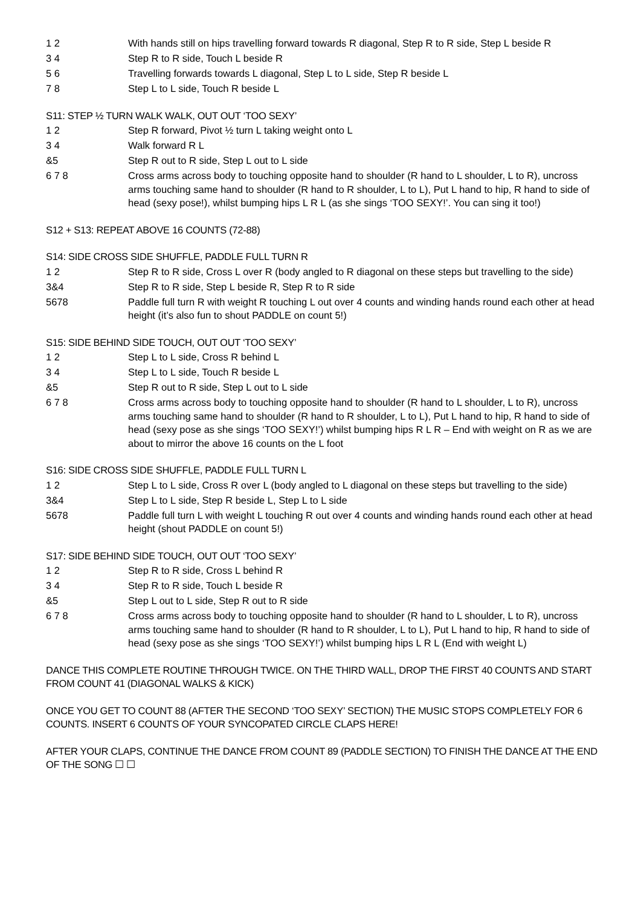1 2 With hands still on hips travelling forward towards R diagonal, Step R to R side, Step L beside R
3 4 Step R to R side, Touch L beside R
5 6 Travelling forwards towards L diagonal, Step L to L side, Step R beside L
7 8 Step L to L side, Touch R beside L
S11: STEP ½ TURN WALK WALK, OUT OUT ‘TOO SEXY’
1 2 Step R forward, Pivot ½ turn L taking weight onto L
3 4 Walk forward R L
&5 Step R out to R side, Step L out to L side
6 7 8 Cross arms across body to touching opposite hand to shoulder (R hand to L shoulder, L to R), uncross arms touching same hand to shoulder (R hand to R shoulder, L to L), Put L hand to hip, R hand to side of head (sexy pose!), whilst bumping hips L R L (as she sings ‘TOO SEXY!’. You can sing it too!)
S12 + S13: REPEAT ABOVE 16 COUNTS (72-88)
S14: SIDE CROSS SIDE SHUFFLE, PADDLE FULL TURN R
1 2 Step R to R side, Cross L over R (body angled to R diagonal on these steps but travelling to the side)
3&4 Step R to R side, Step L beside R, Step R to R side
5678 Paddle full turn R with weight R touching L out over 4 counts and winding hands round each other at head height (it’s also fun to shout PADDLE on count 5!)
S15: SIDE BEHIND SIDE TOUCH, OUT OUT ‘TOO SEXY’
1 2 Step L to L side, Cross R behind L
3 4 Step L to L side, Touch R beside L
&5 Step R out to R side, Step L out to L side
6 7 8 Cross arms across body to touching opposite hand to shoulder (R hand to L shoulder, L to R), uncross arms touching same hand to shoulder (R hand to R shoulder, L to L), Put L hand to hip, R hand to side of head (sexy pose as she sings ‘TOO SEXY!’) whilst bumping hips R L R – End with weight on R as we are about to mirror the above 16 counts on the L foot
S16: SIDE CROSS SIDE SHUFFLE, PADDLE FULL TURN L
1 2 Step L to L side, Cross R over L (body angled to L diagonal on these steps but travelling to the side)
3&4 Step L to L side, Step R beside L, Step L to L side
5678 Paddle full turn L with weight L touching R out over 4 counts and winding hands round each other at head height (shout PADDLE on count 5!)
S17: SIDE BEHIND SIDE TOUCH, OUT OUT ‘TOO SEXY’
1 2 Step R to R side, Cross L behind R
3 4 Step R to R side, Touch L beside R
&5 Step L out to L side, Step R out to R side
6 7 8 Cross arms across body to touching opposite hand to shoulder (R hand to L shoulder, L to R), uncross arms touching same hand to shoulder (R hand to R shoulder, L to L), Put L hand to hip, R hand to side of head (sexy pose as she sings ‘TOO SEXY!’) whilst bumping hips L R L (End with weight L)
DANCE THIS COMPLETE ROUTINE THROUGH TWICE. ON THE THIRD WALL, DROP THE FIRST 40 COUNTS AND START FROM COUNT 41 (DIAGONAL WALKS & KICK)
ONCE YOU GET TO COUNT 88 (AFTER THE SECOND ‘TOO SEXY’ SECTION) THE MUSIC STOPS COMPLETELY FOR 6 COUNTS. INSERT 6 COUNTS OF YOUR SYNCOPATED CIRCLE CLAPS HERE!
AFTER YOUR CLAPS, CONTINUE THE DANCE FROM COUNT 89 (PADDLE SECTION) TO FINISH THE DANCE AT THE END OF THE SONG ☐ ☐